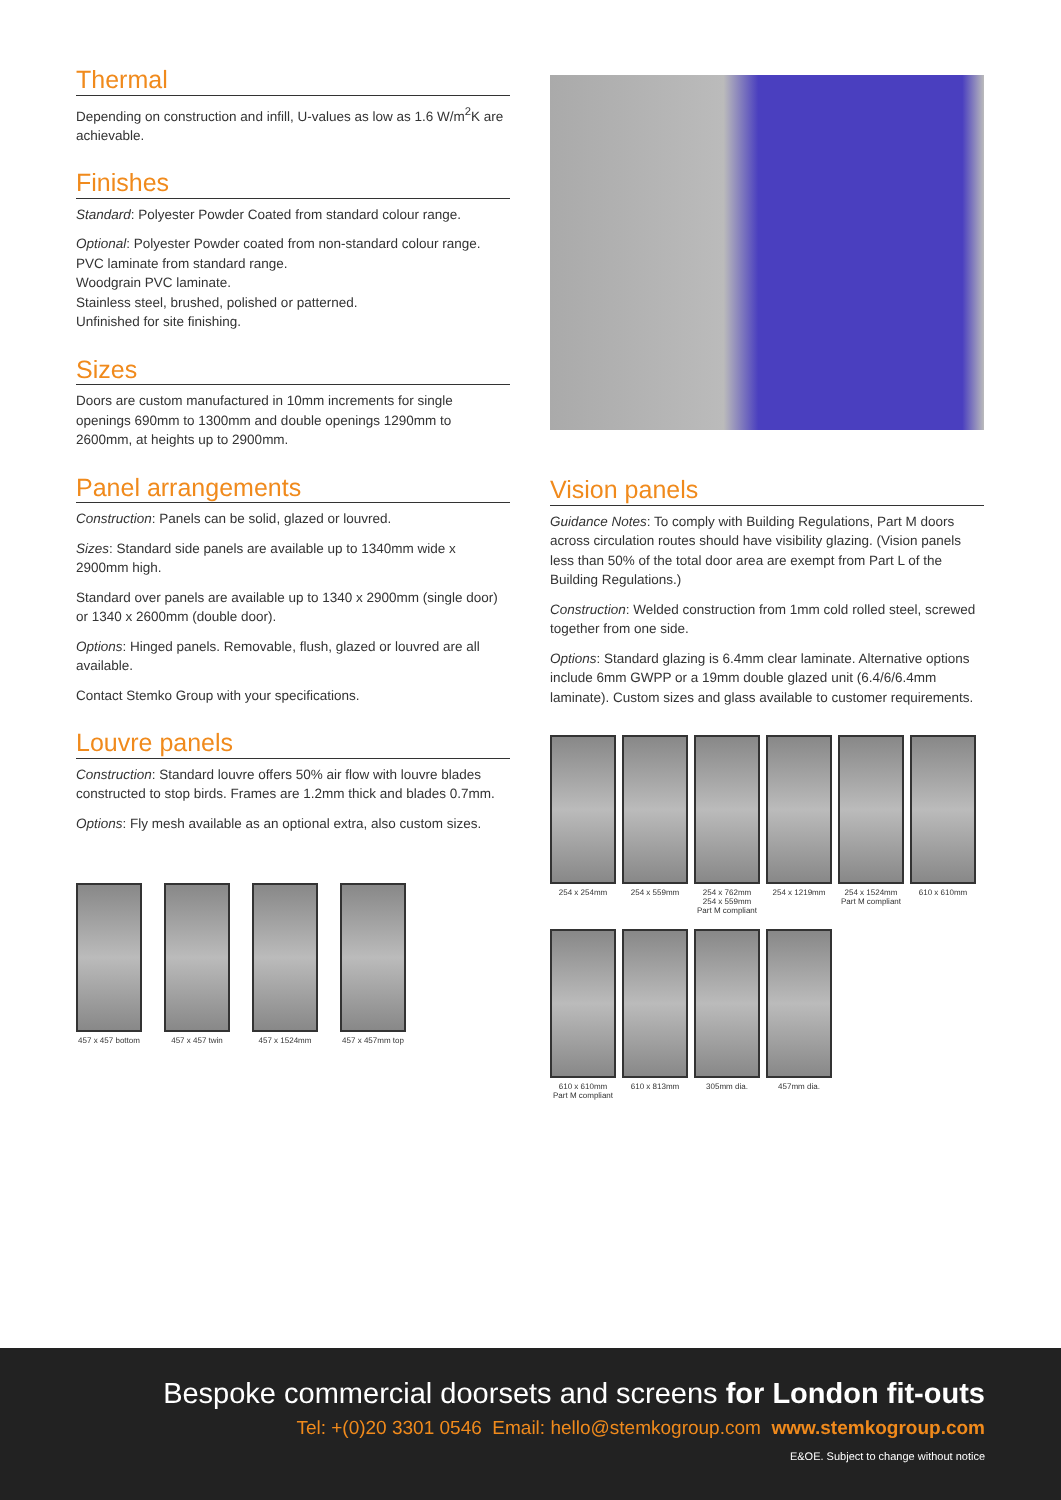Thermal
Depending on construction and infill, U-values as low as 1.6 W/m<sup>2</sup>K are achievable.
Finishes
Standard: Polyester Powder Coated from standard colour range.
Optional: Polyester Powder coated from non-standard colour range.
PVC laminate from standard range.
Woodgrain PVC laminate.
Stainless steel, brushed, polished or patterned.
Unfinished for site finishing.
Sizes
Doors are custom manufactured in 10mm increments for single openings 690mm to 1300mm and double openings 1290mm to 2600mm, at heights up to 2900mm.
Panel arrangements
Construction: Panels can be solid, glazed or louvred.
Sizes: Standard side panels are available up to 1340mm wide x 2900mm high.
Standard over panels are available up to 1340 x 2900mm (single door) or 1340 x 2600mm (double door).
Options: Hinged panels. Removable, flush, glazed or louvred are all available.
Contact Stemko Group with your specifications.
Louvre panels
Construction: Standard louvre offers 50% air flow with louvre blades constructed to stop birds. Frames are 1.2mm thick and blades 0.7mm.
Options: Fly mesh available as an optional extra, also custom sizes.
457 x 457 bottom
457 x 457 twin
457 x 1524mm 457 x 457mm top
Vision panels
Guidance Notes: To comply with Building Regulations, Part M doors across circulation routes should have visibility glazing. (Vision panels less than 50% of the total door area are exempt from Part L of the Building Regulations.)
Construction: Welded construction from 1mm cold rolled steel, screwed together from one side.
Options: Standard glazing is 6.4mm clear laminate. Alternative options include 6mm GWPP or a 19mm double glazed unit (6.4/6/6.4mm laminate). Custom sizes and glass available to customer requirements.
254 x 254mm 254 x 559mm 254 x 762mm
254 x 559mm
Part M compliant
254 x 1219mm 254 x 1524mm
Part M compliant
610 x 610mm
610 x 610mm
Part M compliant
610 x 813mm 305mm dia. 457mm dia.
Bespoke commercial doorsets and screens for London fit-outs
Tel: +(0)20 3301 0546 Email: hello@stemkogroup.com www.stemkogroup.com
E&OE. Subject to change without notice